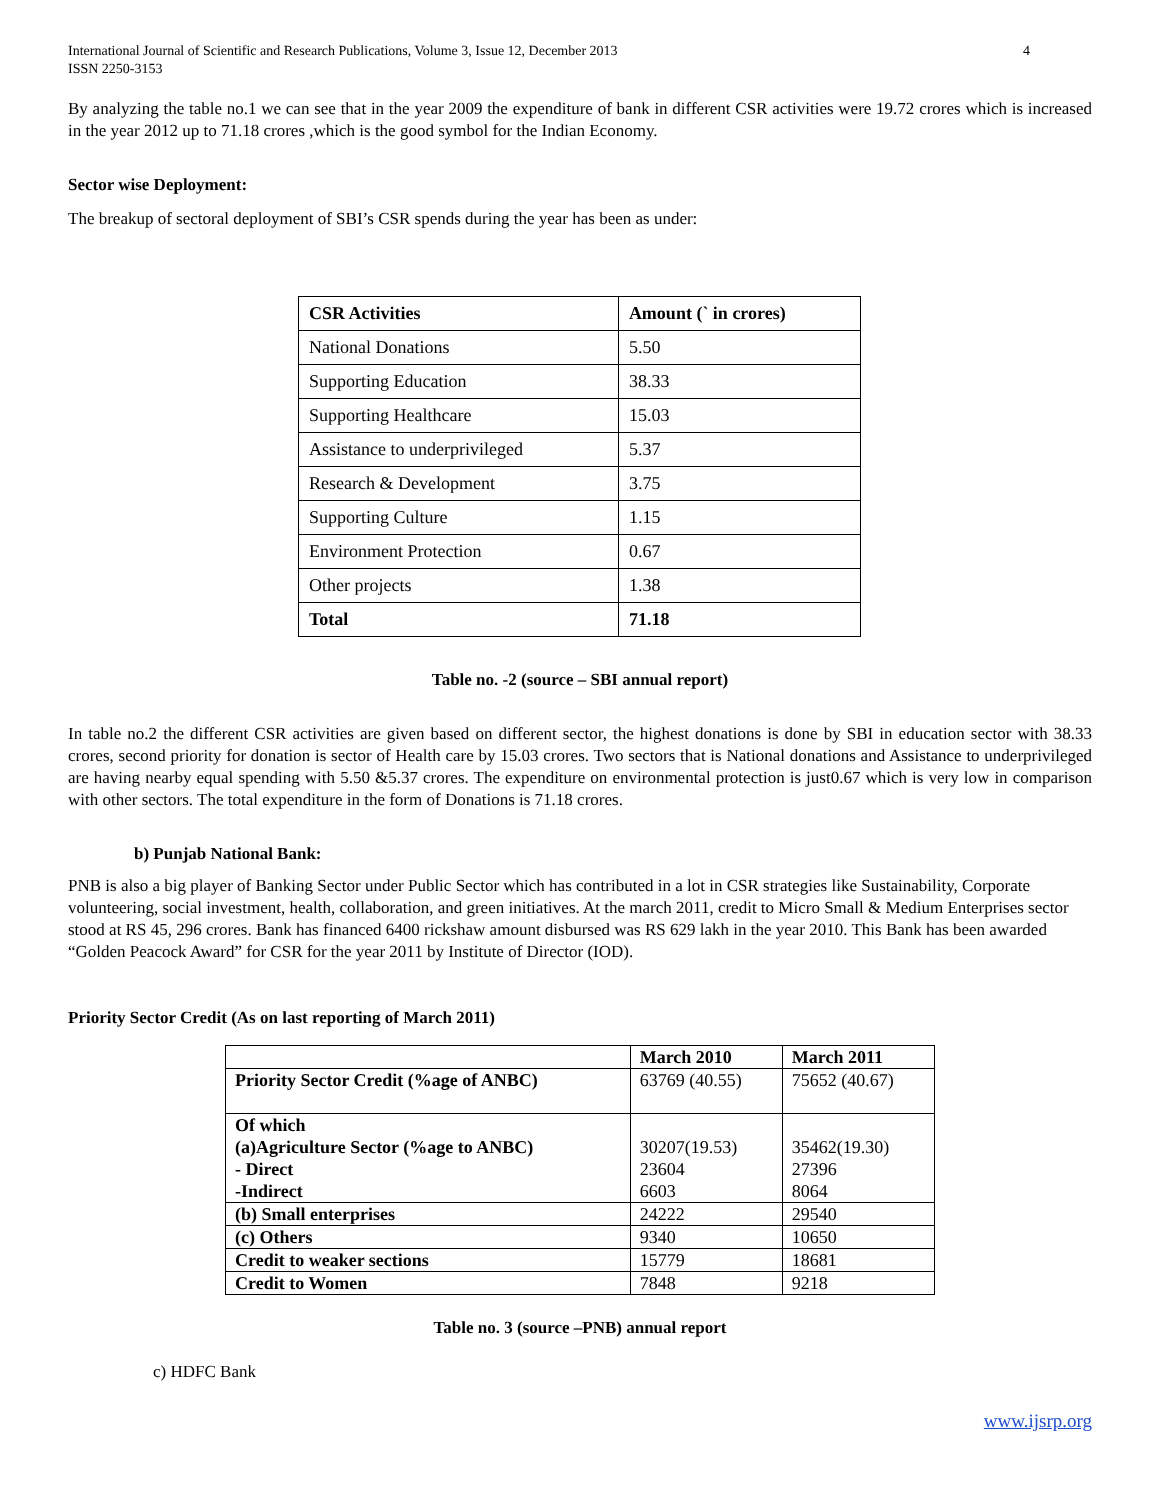International Journal of Scientific and Research Publications, Volume 3, Issue 12, December 2013
ISSN 2250-3153 4
By analyzing the table no.1 we can see that in the year 2009 the expenditure of bank in different CSR activities were 19.72 crores which is increased in the year 2012 up to 71.18 crores ,which is the good symbol for the Indian Economy.
Sector wise Deployment:
The breakup of sectoral deployment of SBI’s CSR spends during the year has been as under:
| CSR Activities | Amount (` in crores) |
| National Donations | 5.50 |
| Supporting Education | 38.33 |
| Supporting Healthcare | 15.03 |
| Assistance to underprivileged | 5.37 |
| Research & Development | 3.75 |
| Supporting Culture | 1.15 |
| Environment Protection | 0.67 |
| Other projects | 1.38 |
| Total | 71.18 |
Table no. -2 (source – SBI annual report)
In table no.2 the different CSR activities are given based on different sector, the highest donations is done by SBI in education sector with 38.33 crores, second priority for donation is sector of Health care by 15.03 crores. Two sectors that is National donations and Assistance to underprivileged are having nearby equal spending with 5.50 &5.37 crores. The expenditure on environmental protection is just0.67 which is very low in comparison with other sectors. The total expenditure in the form of Donations is 71.18 crores.
b) Punjab National Bank:
PNB is also a big player of Banking Sector under Public Sector which has contributed in a lot in CSR strategies like Sustainability, Corporate volunteering, social investment, health, collaboration, and green initiatives. At the march 2011, credit to Micro Small & Medium Enterprises sector stood at RS 45, 296 crores. Bank has financed 6400 rickshaw amount disbursed was RS 629 lakh in the year 2010. This Bank has been awarded “Golden Peacock Award” for CSR for the year 2011 by Institute of Director (IOD).
Priority Sector Credit (As on last reporting of March 2011)
| | March 2010 | March 2011 |
| Priority Sector Credit (%age of ANBC) | 63769 (40.55) | 75652 (40.67) |
| Of which (a)Agriculture Sector (%age to ANBC) - Direct -Indirect | 30207(19.53) 23604 6603 | 35462(19.30) 27396 8064 |
| (b) Small enterprises | 24222 | 29540 |
| (c) Others | 9340 | 10650 |
| Credit to weaker sections | 15779 | 18681 |
| Credit to Women | 7848 | 9218 |
Table no. 3 (source –PNB) annual report
c) HDFC Bank
www.ijsrp.org